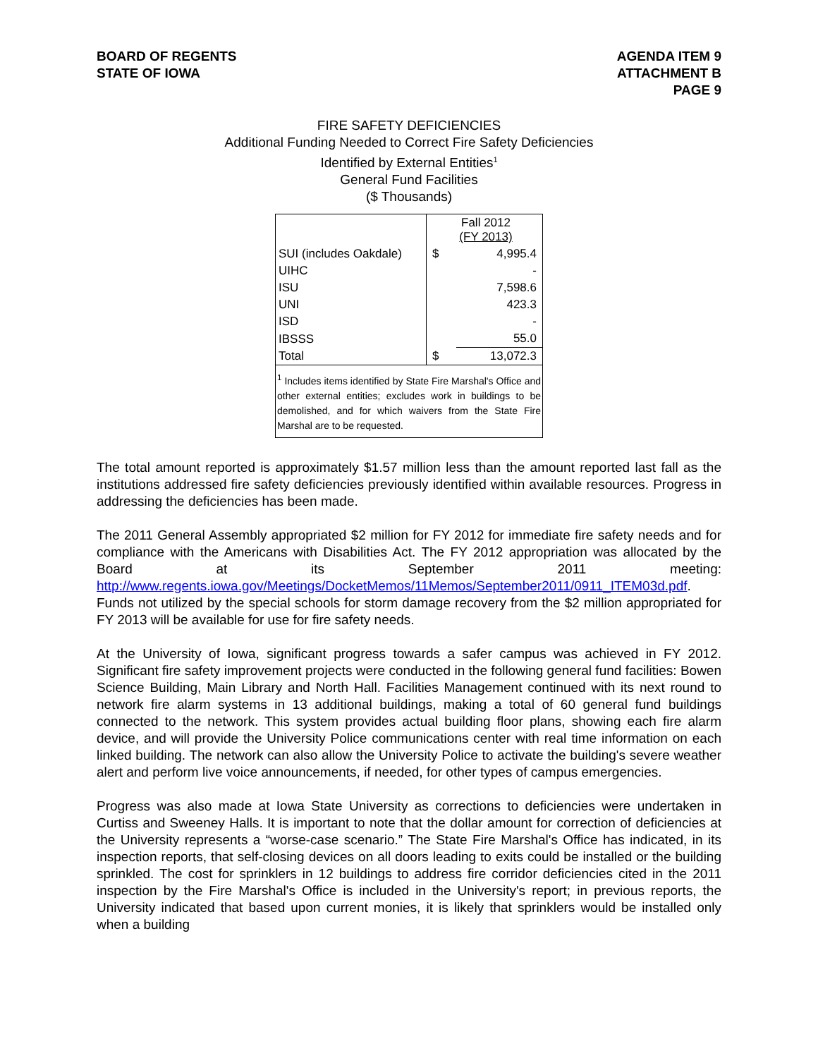BOARD OF REGENTS
STATE OF IOWA
AGENDA ITEM 9
ATTACHMENT B
PAGE 9
FIRE SAFETY DEFICIENCIES
Additional Funding Needed to Correct Fire Safety Deficiencies
Identified by External Entities<sup>1</sup>
General Fund Facilities
($ Thousands)
| | Fall 2012 (FY 2013) | |
| SUI (includes Oakdale) | $ | 4,995.4 |
| UIHC | | - |
| ISU | | 7,598.6 |
| UNI | | 423.3 |
| ISD | | - |
| IBSSS | | 55.0 |
| Total | $ | 13,072.3 |
| <sup>1</sup> Includes items identified by State Fire Marshal's Office and other external entities; excludes work in buildings to be demolished, and for which waivers from the State Fire Marshal are to be requested. | | |
The total amount reported is approximately $1.57 million less than the amount reported last fall as the institutions addressed fire safety deficiencies previously identified within available resources. Progress in addressing the deficiencies has been made.
The 2011 General Assembly appropriated $2 million for FY 2012 for immediate fire safety needs and for compliance with the Americans with Disabilities Act. The FY 2012 appropriation was allocated by the Board at its September 2011 meeting: http://www.regents.iowa.gov/Meetings/DocketMemos/11Memos/September2011/0911_ITEM03d.pdf. Funds not utilized by the special schools for storm damage recovery from the $2 million appropriated for FY 2013 will be available for use for fire safety needs.
At the University of Iowa, significant progress towards a safer campus was achieved in FY 2012. Significant fire safety improvement projects were conducted in the following general fund facilities: Bowen Science Building, Main Library and North Hall. Facilities Management continued with its next round to network fire alarm systems in 13 additional buildings, making a total of 60 general fund buildings connected to the network. This system provides actual building floor plans, showing each fire alarm device, and will provide the University Police communications center with real time information on each linked building. The network can also allow the University Police to activate the building's severe weather alert and perform live voice announcements, if needed, for other types of campus emergencies.
Progress was also made at Iowa State University as corrections to deficiencies were undertaken in Curtiss and Sweeney Halls. It is important to note that the dollar amount for correction of deficiencies at the University represents a “worse-case scenario.” The State Fire Marshal's Office has indicated, in its inspection reports, that self-closing devices on all doors leading to exits could be installed or the building sprinkled. The cost for sprinklers in 12 buildings to address fire corridor deficiencies cited in the 2011 inspection by the Fire Marshal's Office is included in the University's report; in previous reports, the University indicated that based upon current monies, it is likely that sprinklers would be installed only when a building